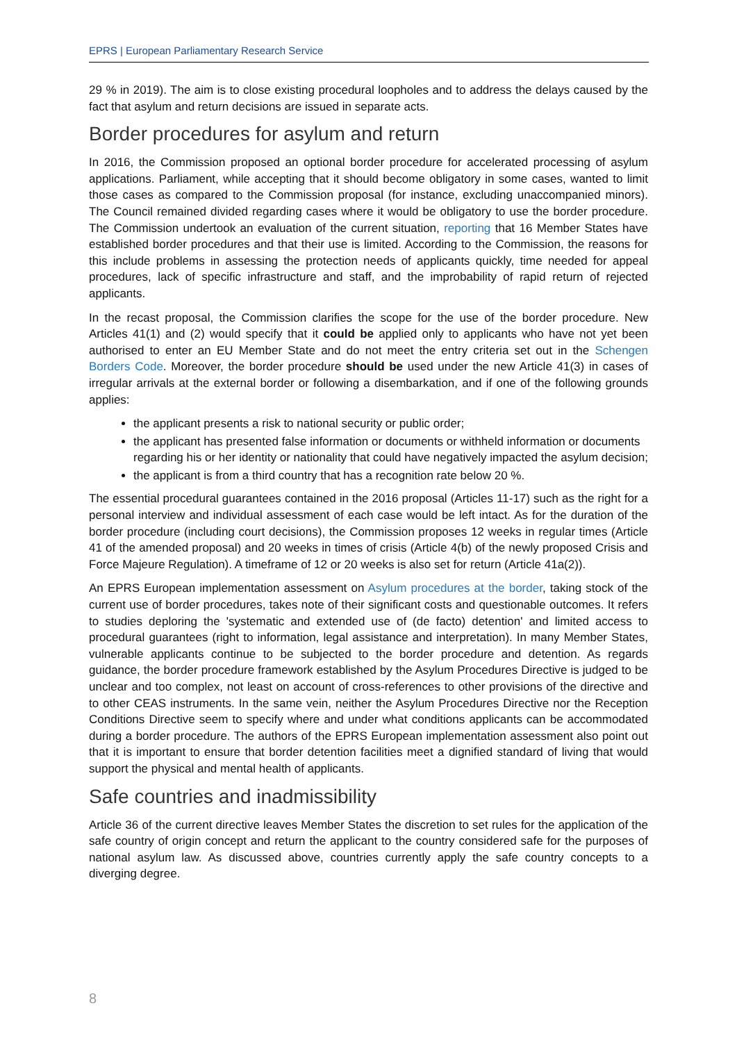EPRS | European Parliamentary Research Service
29 % in 2019). The aim is to close existing procedural loopholes and to address the delays caused by the fact that asylum and return decisions are issued in separate acts.
Border procedures for asylum and return
In 2016, the Commission proposed an optional border procedure for accelerated processing of asylum applications. Parliament, while accepting that it should become obligatory in some cases, wanted to limit those cases as compared to the Commission proposal (for instance, excluding unaccompanied minors). The Council remained divided regarding cases where it would be obligatory to use the border procedure. The Commission undertook an evaluation of the current situation, reporting that 16 Member States have established border procedures and that their use is limited. According to the Commission, the reasons for this include problems in assessing the protection needs of applicants quickly, time needed for appeal procedures, lack of specific infrastructure and staff, and the improbability of rapid return of rejected applicants.
In the recast proposal, the Commission clarifies the scope for the use of the border procedure. New Articles 41(1) and (2) would specify that it could be applied only to applicants who have not yet been authorised to enter an EU Member State and do not meet the entry criteria set out in the Schengen Borders Code. Moreover, the border procedure should be used under the new Article 41(3) in cases of irregular arrivals at the external border or following a disembarkation, and if one of the following grounds applies:
the applicant presents a risk to national security or public order;
the applicant has presented false information or documents or withheld information or documents regarding his or her identity or nationality that could have negatively impacted the asylum decision;
the applicant is from a third country that has a recognition rate below 20 %.
The essential procedural guarantees contained in the 2016 proposal (Articles 11-17) such as the right for a personal interview and individual assessment of each case would be left intact. As for the duration of the border procedure (including court decisions), the Commission proposes 12 weeks in regular times (Article 41 of the amended proposal) and 20 weeks in times of crisis (Article 4(b) of the newly proposed Crisis and Force Majeure Regulation). A timeframe of 12 or 20 weeks is also set for return (Article 41a(2)).
An EPRS European implementation assessment on Asylum procedures at the border, taking stock of the current use of border procedures, takes note of their significant costs and questionable outcomes. It refers to studies deploring the 'systematic and extended use of (de facto) detention' and limited access to procedural guarantees (right to information, legal assistance and interpretation). In many Member States, vulnerable applicants continue to be subjected to the border procedure and detention. As regards guidance, the border procedure framework established by the Asylum Procedures Directive is judged to be unclear and too complex, not least on account of cross-references to other provisions of the directive and to other CEAS instruments. In the same vein, neither the Asylum Procedures Directive nor the Reception Conditions Directive seem to specify where and under what conditions applicants can be accommodated during a border procedure. The authors of the EPRS European implementation assessment also point out that it is important to ensure that border detention facilities meet a dignified standard of living that would support the physical and mental health of applicants.
Safe countries and inadmissibility
Article 36 of the current directive leaves Member States the discretion to set rules for the application of the safe country of origin concept and return the applicant to the country considered safe for the purposes of national asylum law. As discussed above, countries currently apply the safe country concepts to a diverging degree.
8